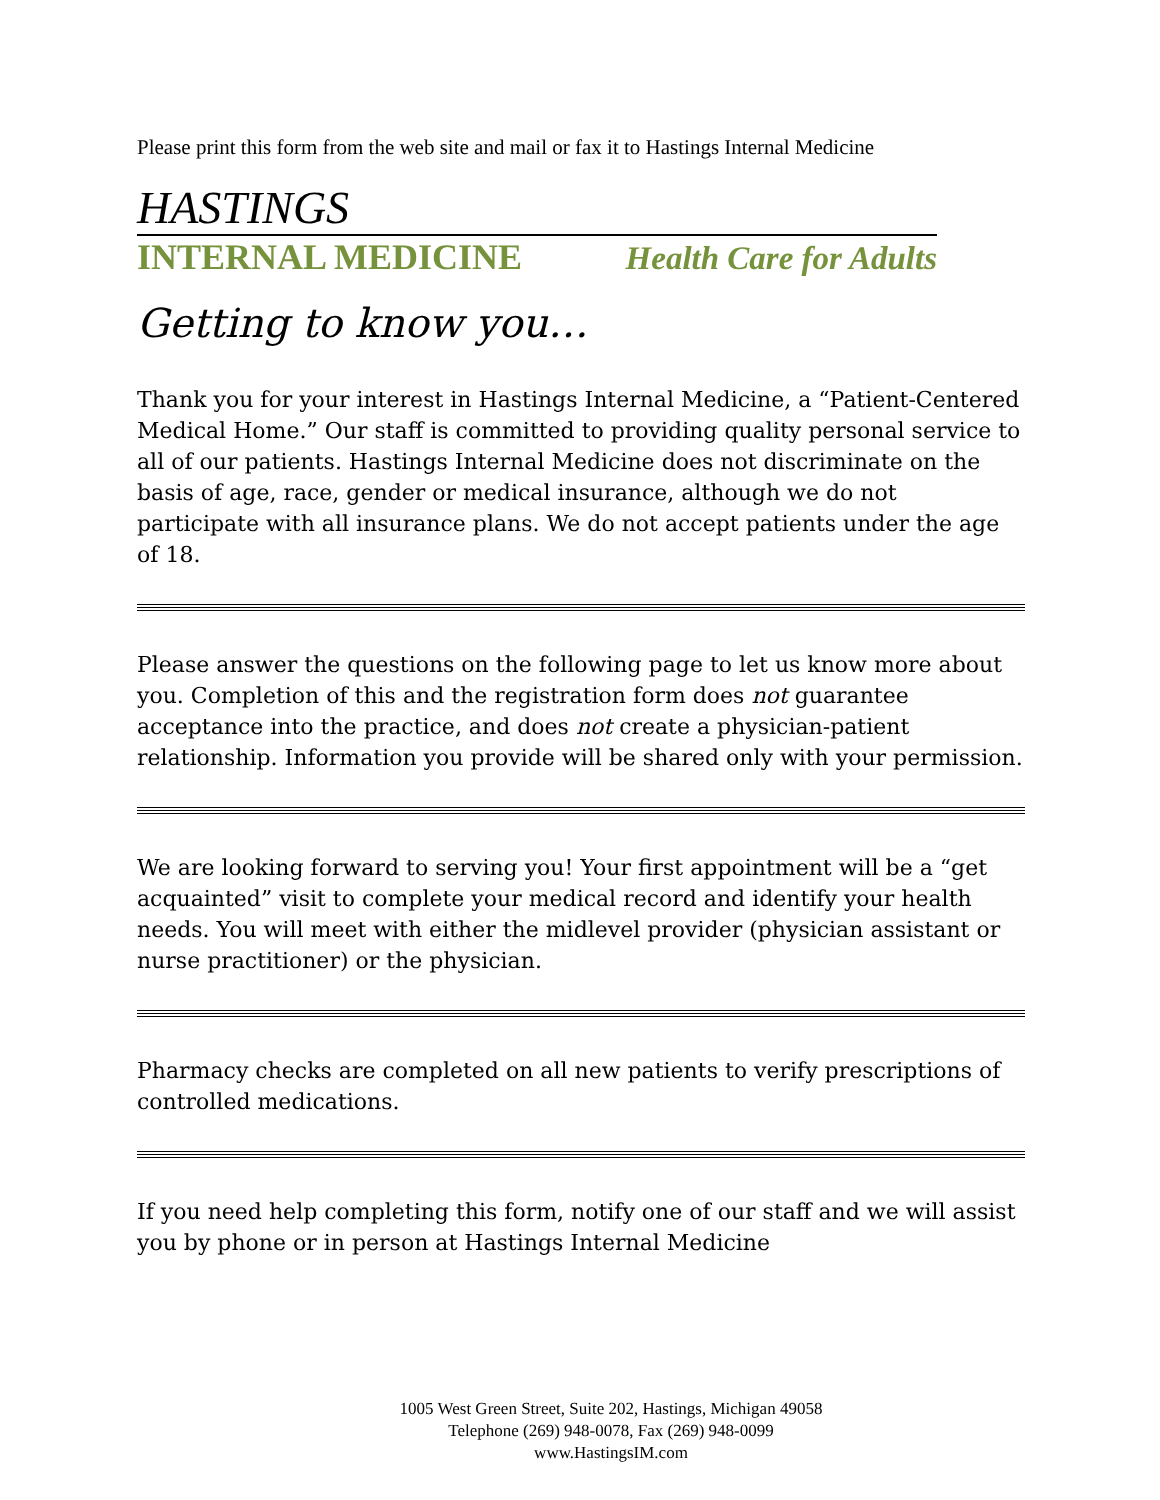Please print this form from the web site and mail or fax it to Hastings Internal Medicine
HASTINGS
INTERNAL MEDICINE Health Care for Adults
Getting to know you…
Thank you for your interest in Hastings Internal Medicine, a “Patient-Centered Medical Home.” Our staff is committed to providing quality personal service to all of our patients. Hastings Internal Medicine does not discriminate on the basis of age, race, gender or medical insurance, although we do not participate with all insurance plans. We do not accept patients under the age of 18.
Please answer the questions on the following page to let us know more about you. Completion of this and the registration form does not guarantee acceptance into the practice, and does not create a physician-patient relationship. Information you provide will be shared only with your permission.
We are looking forward to serving you! Your first appointment will be a “get acquainted” visit to complete your medical record and identify your health needs. You will meet with either the midlevel provider (physician assistant or nurse practitioner) or the physician.
Pharmacy checks are completed on all new patients to verify prescriptions of controlled medications.
If you need help completing this form, notify one of our staff and we will assist you by phone or in person at Hastings Internal Medicine
1005 West Green Street, Suite 202, Hastings, Michigan 49058
Telephone (269) 948-0078, Fax (269) 948-0099
www.HastingsIM.com